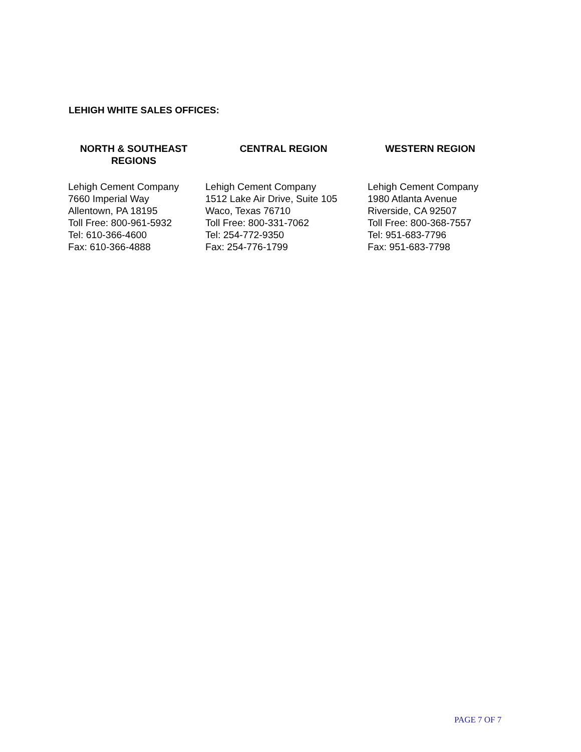LEHIGH WHITE SALES OFFICES:
| NORTH & SOUTHEAST REGIONS | CENTRAL REGION | WESTERN REGION |
| --- | --- | --- |
| Lehigh Cement Company 7660 Imperial Way Allentown, PA 18195 Toll Free: 800-961-5932 Tel: 610-366-4600 Fax: 610-366-4888 | Lehigh Cement Company 1512 Lake Air Drive, Suite 105 Waco, Texas 76710 Toll Free: 800-331-7062 Tel: 254-772-9350 Fax: 254-776-1799 | Lehigh Cement Company 1980 Atlanta Avenue Riverside, CA 92507 Toll Free: 800-368-7557 Tel: 951-683-7796 Fax: 951-683-7798 |
PAGE 7 OF 7